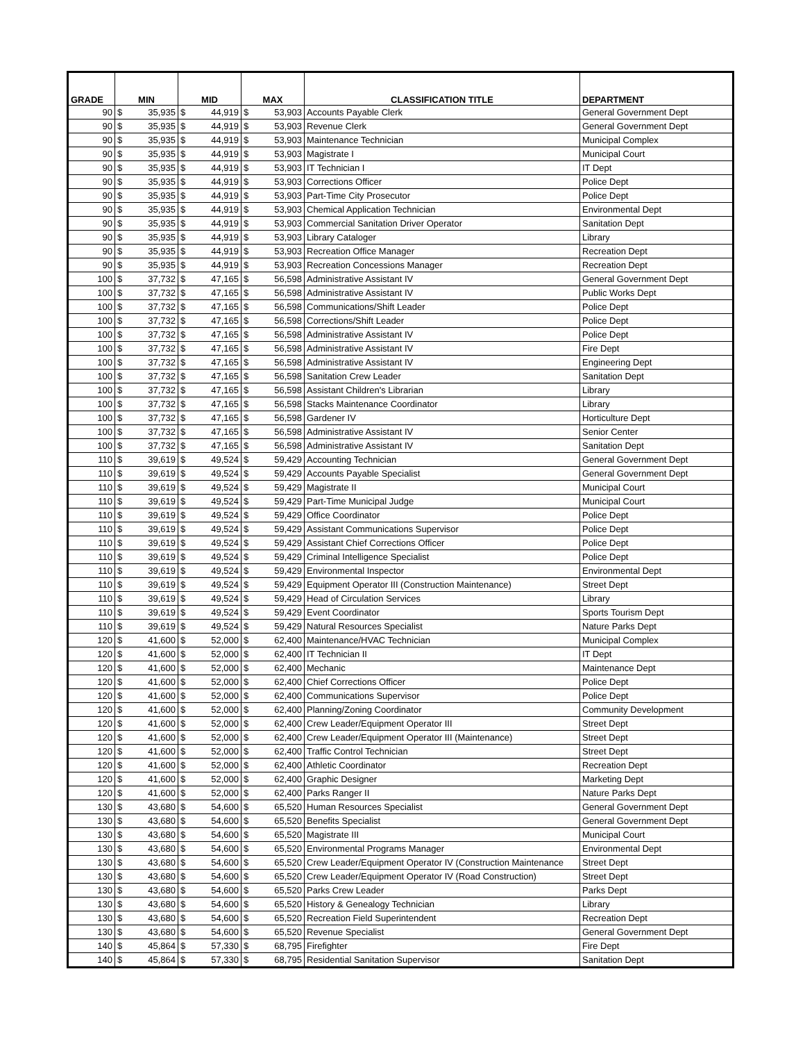| GRADE | MIN | | MID | | MAX | | CLASSIFICATION TITLE | DEPARTMENT |
| --- | --- | --- | --- | --- | --- | --- | --- | --- |
| 90 | $ | 35,935 | $ | 44,919 | $ | 53,903 | Accounts Payable Clerk | General Government Dept |
| 90 | $ | 35,935 | $ | 44,919 | $ | 53,903 | Revenue Clerk | General Government Dept |
| 90 | $ | 35,935 | $ | 44,919 | $ | 53,903 | Maintenance Technician | Municipal Complex |
| 90 | $ | 35,935 | $ | 44,919 | $ | 53,903 | Magistrate I | Municipal Court |
| 90 | $ | 35,935 | $ | 44,919 | $ | 53,903 | IT Technician I | IT Dept |
| 90 | $ | 35,935 | $ | 44,919 | $ | 53,903 | Corrections Officer | Police Dept |
| 90 | $ | 35,935 | $ | 44,919 | $ | 53,903 | Part-Time City Prosecutor | Police Dept |
| 90 | $ | 35,935 | $ | 44,919 | $ | 53,903 | Chemical Application Technician | Environmental Dept |
| 90 | $ | 35,935 | $ | 44,919 | $ | 53,903 | Commercial Sanitation Driver Operator | Sanitation Dept |
| 90 | $ | 35,935 | $ | 44,919 | $ | 53,903 | Library Cataloger | Library |
| 90 | $ | 35,935 | $ | 44,919 | $ | 53,903 | Recreation Office Manager | Recreation Dept |
| 90 | $ | 35,935 | $ | 44,919 | $ | 53,903 | Recreation Concessions Manager | Recreation Dept |
| 100 | $ | 37,732 | $ | 47,165 | $ | 56,598 | Administrative Assistant IV | General Government Dept |
| 100 | $ | 37,732 | $ | 47,165 | $ | 56,598 | Administrative Assistant IV | Public Works Dept |
| 100 | $ | 37,732 | $ | 47,165 | $ | 56,598 | Communications/Shift Leader | Police Dept |
| 100 | $ | 37,732 | $ | 47,165 | $ | 56,598 | Corrections/Shift Leader | Police Dept |
| 100 | $ | 37,732 | $ | 47,165 | $ | 56,598 | Administrative Assistant IV | Police Dept |
| 100 | $ | 37,732 | $ | 47,165 | $ | 56,598 | Administrative Assistant IV | Fire Dept |
| 100 | $ | 37,732 | $ | 47,165 | $ | 56,598 | Administrative Assistant IV | Engineering Dept |
| 100 | $ | 37,732 | $ | 47,165 | $ | 56,598 | Sanitation Crew Leader | Sanitation Dept |
| 100 | $ | 37,732 | $ | 47,165 | $ | 56,598 | Assistant Children's Librarian | Library |
| 100 | $ | 37,732 | $ | 47,165 | $ | 56,598 | Stacks Maintenance Coordinator | Library |
| 100 | $ | 37,732 | $ | 47,165 | $ | 56,598 | Gardener IV | Horticulture Dept |
| 100 | $ | 37,732 | $ | 47,165 | $ | 56,598 | Administrative Assistant IV | Senior Center |
| 100 | $ | 37,732 | $ | 47,165 | $ | 56,598 | Administrative Assistant IV | Sanitation Dept |
| 110 | $ | 39,619 | $ | 49,524 | $ | 59,429 | Accounting Technician | General Government Dept |
| 110 | $ | 39,619 | $ | 49,524 | $ | 59,429 | Accounts Payable Specialist | General Government Dept |
| 110 | $ | 39,619 | $ | 49,524 | $ | 59,429 | Magistrate II | Municipal Court |
| 110 | $ | 39,619 | $ | 49,524 | $ | 59,429 | Part-Time Municipal Judge | Municipal Court |
| 110 | $ | 39,619 | $ | 49,524 | $ | 59,429 | Office Coordinator | Police Dept |
| 110 | $ | 39,619 | $ | 49,524 | $ | 59,429 | Assistant Communications Supervisor | Police Dept |
| 110 | $ | 39,619 | $ | 49,524 | $ | 59,429 | Assistant Chief Corrections Officer | Police Dept |
| 110 | $ | 39,619 | $ | 49,524 | $ | 59,429 | Criminal Intelligence Specialist | Police Dept |
| 110 | $ | 39,619 | $ | 49,524 | $ | 59,429 | Environmental Inspector | Environmental Dept |
| 110 | $ | 39,619 | $ | 49,524 | $ | 59,429 | Equipment Operator III (Construction Maintenance) | Street Dept |
| 110 | $ | 39,619 | $ | 49,524 | $ | 59,429 | Head of Circulation Services | Library |
| 110 | $ | 39,619 | $ | 49,524 | $ | 59,429 | Event Coordinator | Sports Tourism Dept |
| 110 | $ | 39,619 | $ | 49,524 | $ | 59,429 | Natural Resources Specialist | Nature Parks Dept |
| 120 | $ | 41,600 | $ | 52,000 | $ | 62,400 | Maintenance/HVAC Technician | Municipal Complex |
| 120 | $ | 41,600 | $ | 52,000 | $ | 62,400 | IT Technician II | IT Dept |
| 120 | $ | 41,600 | $ | 52,000 | $ | 62,400 | Mechanic | Maintenance Dept |
| 120 | $ | 41,600 | $ | 52,000 | $ | 62,400 | Chief Corrections Officer | Police Dept |
| 120 | $ | 41,600 | $ | 52,000 | $ | 62,400 | Communications Supervisor | Police Dept |
| 120 | $ | 41,600 | $ | 52,000 | $ | 62,400 | Planning/Zoning Coordinator | Community Development |
| 120 | $ | 41,600 | $ | 52,000 | $ | 62,400 | Crew Leader/Equipment Operator III | Street Dept |
| 120 | $ | 41,600 | $ | 52,000 | $ | 62,400 | Crew Leader/Equipment Operator III (Maintenance) | Street Dept |
| 120 | $ | 41,600 | $ | 52,000 | $ | 62,400 | Traffic Control Technician | Street Dept |
| 120 | $ | 41,600 | $ | 52,000 | $ | 62,400 | Athletic Coordinator | Recreation Dept |
| 120 | $ | 41,600 | $ | 52,000 | $ | 62,400 | Graphic Designer | Marketing Dept |
| 120 | $ | 41,600 | $ | 52,000 | $ | 62,400 | Parks Ranger II | Nature Parks Dept |
| 130 | $ | 43,680 | $ | 54,600 | $ | 65,520 | Human Resources Specialist | General Government Dept |
| 130 | $ | 43,680 | $ | 54,600 | $ | 65,520 | Benefits Specialist | General Government Dept |
| 130 | $ | 43,680 | $ | 54,600 | $ | 65,520 | Magistrate III | Municipal Court |
| 130 | $ | 43,680 | $ | 54,600 | $ | 65,520 | Environmental Programs Manager | Environmental Dept |
| 130 | $ | 43,680 | $ | 54,600 | $ | 65,520 | Crew Leader/Equipment Operator IV (Construction Maintenance | Street Dept |
| 130 | $ | 43,680 | $ | 54,600 | $ | 65,520 | Crew Leader/Equipment Operator IV (Road Construction) | Street Dept |
| 130 | $ | 43,680 | $ | 54,600 | $ | 65,520 | Parks Crew Leader | Parks Dept |
| 130 | $ | 43,680 | $ | 54,600 | $ | 65,520 | History & Genealogy Technician | Library |
| 130 | $ | 43,680 | $ | 54,600 | $ | 65,520 | Recreation Field Superintendent | Recreation Dept |
| 130 | $ | 43,680 | $ | 54,600 | $ | 65,520 | Revenue Specialist | General Government Dept |
| 140 | $ | 45,864 | $ | 57,330 | $ | 68,795 | Firefighter | Fire Dept |
| 140 | $ | 45,864 | $ | 57,330 | $ | 68,795 | Residential Sanitation Supervisor | Sanitation Dept |